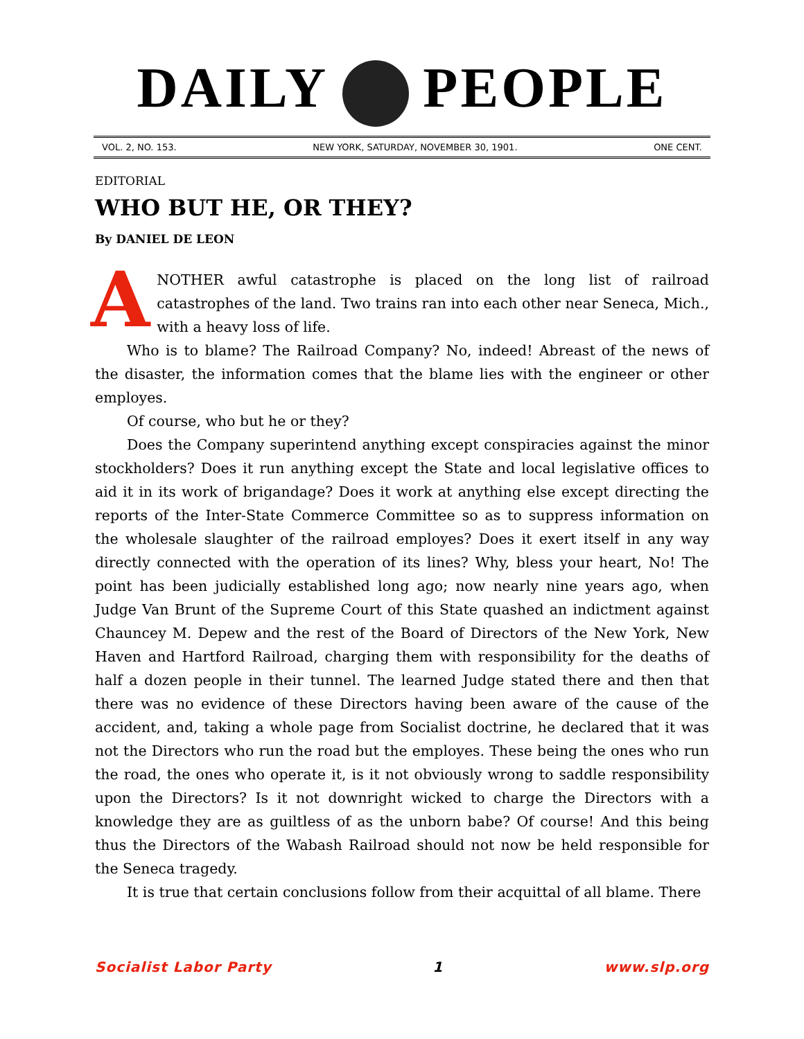DAILY PEOPLE
VOL. 2, NO. 153. NEW YORK, SATURDAY, NOVEMBER 30, 1901. ONE CENT.
EDITORIAL
WHO BUT HE, OR THEY?
By DANIEL DE LEON
ANOTHER awful catastrophe is placed on the long list of railroad catastrophes of the land. Two trains ran into each other near Seneca, Mich., with a heavy loss of life.
Who is to blame? The Railroad Company? No, indeed! Abreast of the news of the disaster, the information comes that the blame lies with the engineer or other employes.
Of course, who but he or they?
Does the Company superintend anything except conspiracies against the minor stockholders? Does it run anything except the State and local legislative offices to aid it in its work of brigandage? Does it work at anything else except directing the reports of the Inter-State Commerce Committee so as to suppress information on the wholesale slaughter of the railroad employes? Does it exert itself in any way directly connected with the operation of its lines? Why, bless your heart, No! The point has been judicially established long ago; now nearly nine years ago, when Judge Van Brunt of the Supreme Court of this State quashed an indictment against Chauncey M. Depew and the rest of the Board of Directors of the New York, New Haven and Hartford Railroad, charging them with responsibility for the deaths of half a dozen people in their tunnel. The learned Judge stated there and then that there was no evidence of these Directors having been aware of the cause of the accident, and, taking a whole page from Socialist doctrine, he declared that it was not the Directors who run the road but the employes. These being the ones who run the road, the ones who operate it, is it not obviously wrong to saddle responsibility upon the Directors? Is it not downright wicked to charge the Directors with a knowledge they are as guiltless of as the unborn babe? Of course! And this being thus the Directors of the Wabash Railroad should not now be held responsible for the Seneca tragedy.
It is true that certain conclusions follow from their acquittal of all blame. There
Socialist Labor Party 1 www.slp.org